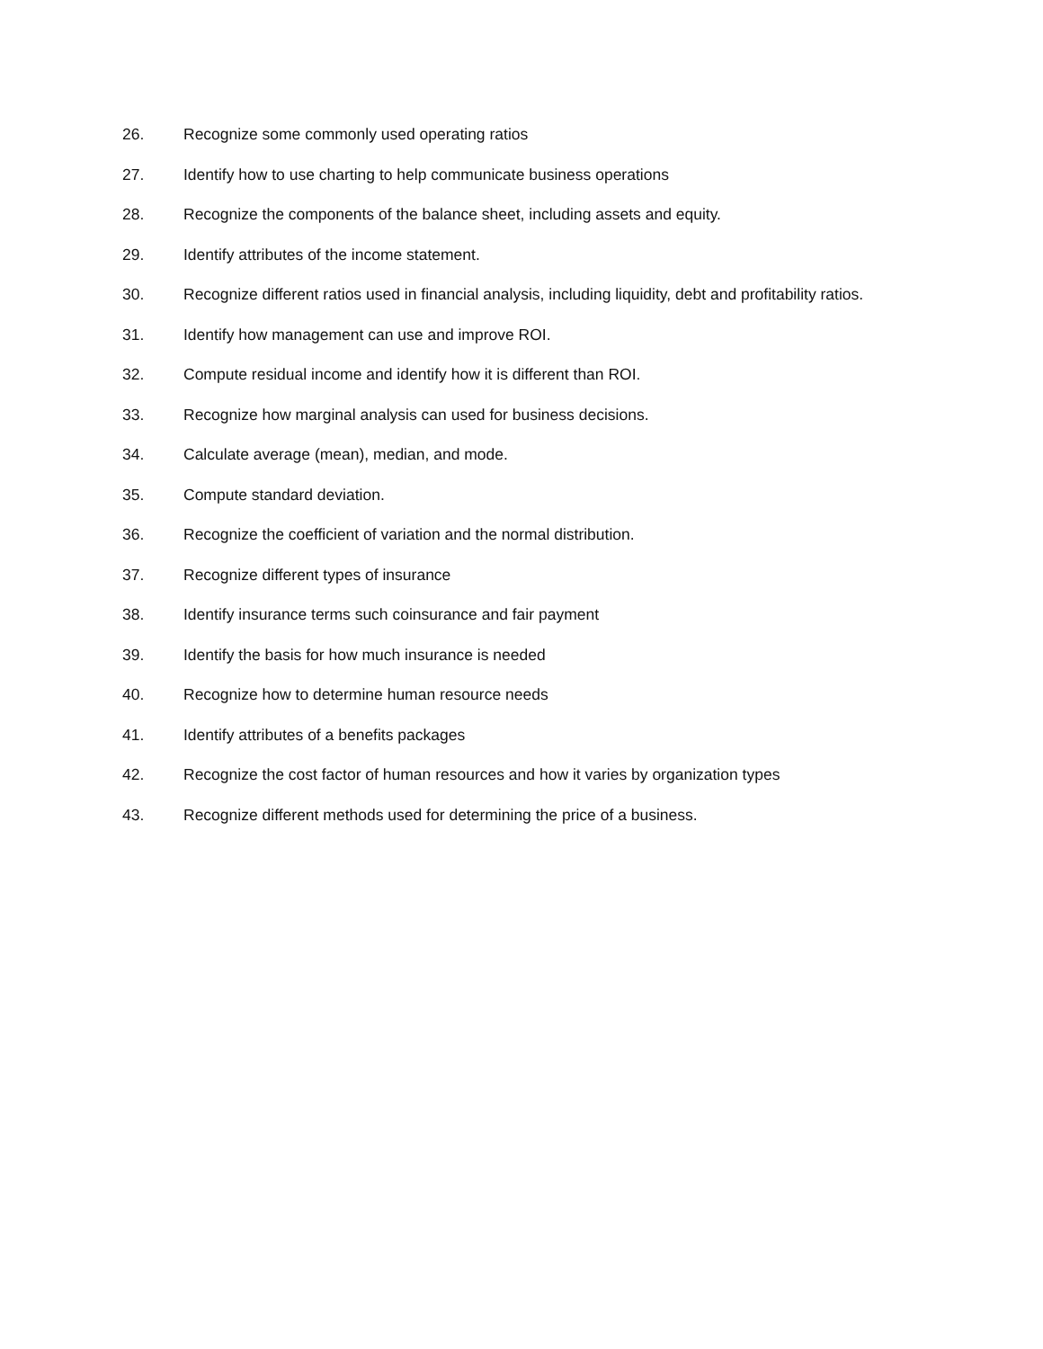26. Recognize some commonly used operating ratios
27. Identify how to use charting to help communicate business operations
28. Recognize the components of the balance sheet, including assets and equity.
29. Identify attributes of the income statement.
30. Recognize different ratios used in financial analysis, including liquidity, debt and profitability ratios.
31. Identify how management can use and improve ROI.
32. Compute residual income and identify how it is different than ROI.
33. Recognize how marginal analysis can used for business decisions.
34. Calculate average (mean), median, and mode.
35. Compute standard deviation.
36. Recognize the coefficient of variation and the normal distribution.
37. Recognize different types of insurance
38. Identify insurance terms such coinsurance and fair payment
39. Identify the basis for how much insurance is needed
40. Recognize how to determine human resource needs
41. Identify attributes of a benefits packages
42. Recognize the cost factor of human resources and how it varies by organization types
43. Recognize different methods used for determining the price of a business.